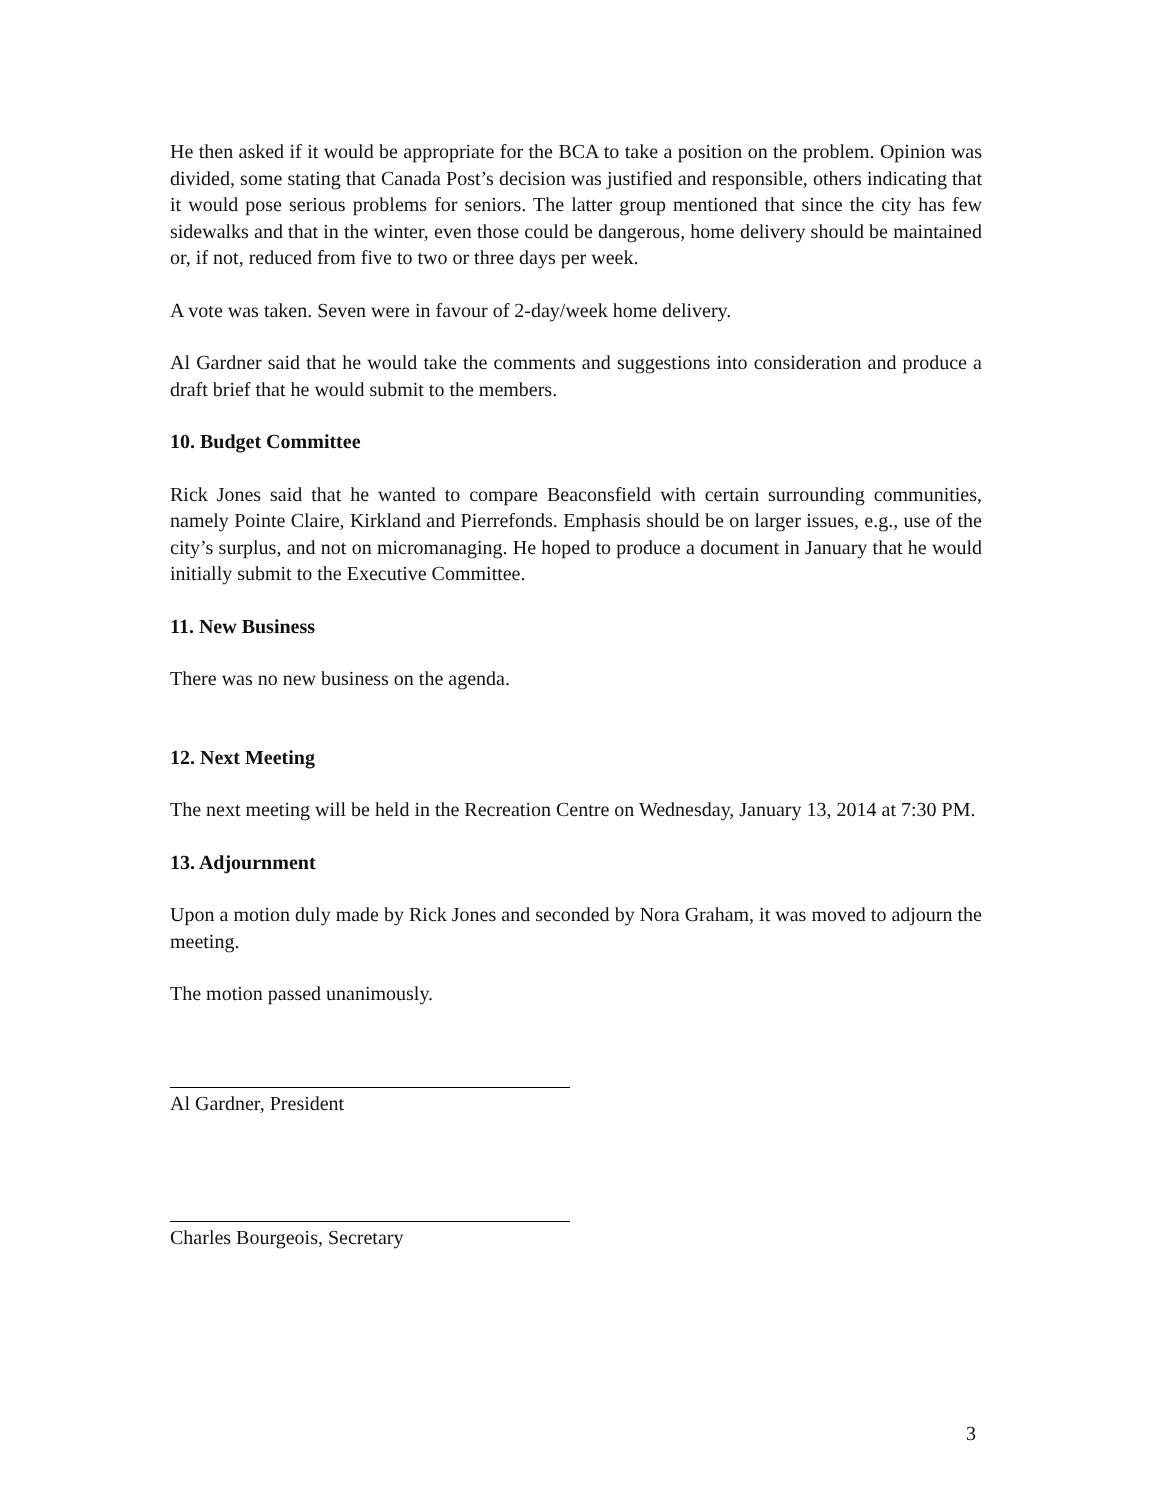He then asked if it would be appropriate for the BCA to take a position on the problem. Opinion was divided, some stating that Canada Post’s decision was justified and responsible, others indicating that it would pose serious problems for seniors. The latter group mentioned that since the city has few sidewalks and that in the winter, even those could be dangerous, home delivery should be maintained or, if not, reduced from five to two or three days per week.
A vote was taken. Seven were in favour of 2-day/week home delivery.
Al Gardner said that he would take the comments and suggestions into consideration and produce a draft brief that he would submit to the members.
10. Budget Committee
Rick Jones said that he wanted to compare Beaconsfield with certain surrounding communities, namely Pointe Claire, Kirkland and Pierrefonds. Emphasis should be on larger issues, e.g., use of the city’s surplus, and not on micromanaging. He hoped to produce a document in January that he would initially submit to the Executive Committee.
11. New Business
There was no new business on the agenda.
12. Next Meeting
The next meeting will be held in the Recreation Centre on Wednesday, January 13, 2014 at 7:30 PM.
13. Adjournment
Upon a motion duly made by Rick Jones and seconded by Nora Graham, it was moved to adjourn the meeting.
The motion passed unanimously.
Al Gardner, President
Charles Bourgeois, Secretary
3